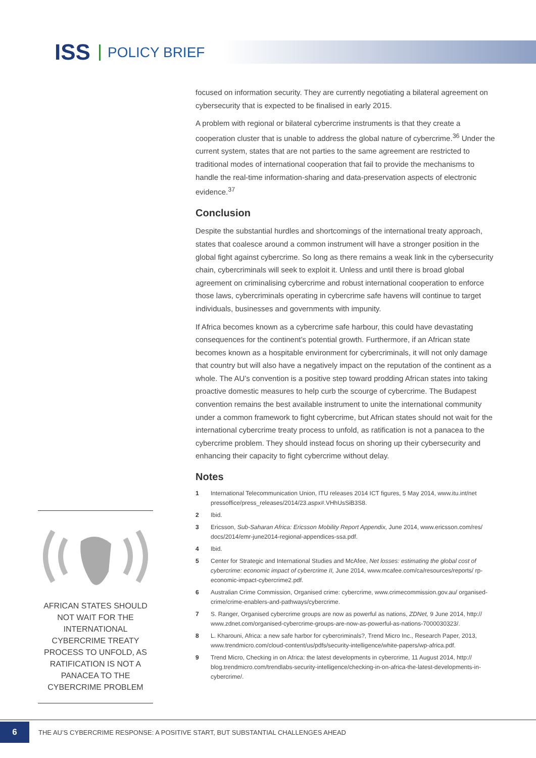ISS POLICY BRIEF
focused on information security. They are currently negotiating a bilateral agreement on cybersecurity that is expected to be finalised in early 2015.
A problem with regional or bilateral cybercrime instruments is that they create a cooperation cluster that is unable to address the global nature of cybercrime.<sup>36</sup> Under the current system, states that are not parties to the same agreement are restricted to traditional modes of international cooperation that fail to provide the mechanisms to handle the real-time information-sharing and data-preservation aspects of electronic evidence.<sup>37</sup>
Conclusion
Despite the substantial hurdles and shortcomings of the international treaty approach, states that coalesce around a common instrument will have a stronger position in the global fight against cybercrime. So long as there remains a weak link in the cybersecurity chain, cybercriminals will seek to exploit it. Unless and until there is broad global agreement on criminalising cybercrime and robust international cooperation to enforce those laws, cybercriminals operating in cybercrime safe havens will continue to target individuals, businesses and governments with impunity.
If Africa becomes known as a cybercrime safe harbour, this could have devastating consequences for the continent’s potential growth. Furthermore, if an African state becomes known as a hospitable environment for cybercriminals, it will not only damage that country but will also have a negatively impact on the reputation of the continent as a whole. The AU’s convention is a positive step toward prodding African states into taking proactive domestic measures to help curb the scourge of cybercrime. The Budapest convention remains the best available instrument to unite the international community under a common framework to fight cybercrime, but African states should not wait for the international cybercrime treaty process to unfold, as ratification is not a panacea to the cybercrime problem. They should instead focus on shoring up their cybersecurity and enhancing their capacity to fight cybercrime without delay.
Notes
1 International Telecommunication Union, ITU releases 2014 ICT figures, 5 May 2014, www.itu.int/net pressoffice/press_releases/2014/23.aspx#.VHhUsSiB3S8.
2 Ibid.
3 Ericsson, Sub-Saharan Africa: Ericsson Mobility Report Appendix, June 2014, www.ericsson.com/res/ docs/2014/emr-june2014-regional-appendices-ssa.pdf.
4 Ibid.
5 Center for Strategic and International Studies and McAfee, Net losses: estimating the global cost of cybercrime: economic impact of cybercrime II, June 2014, www.mcafee.com/ca/resources/reports/ rp-economic-impact-cybercrime2.pdf.
6 Australian Crime Commission, Organised crime: cybercrime, www.crimecommission.gov.au/ organised-crime/crime-enablers-and-pathways/cybercrime.
7 S. Ranger, Organised cybercrime groups are now as powerful as nations, ZDNet, 9 June 2014, http:// www.zdnet.com/organised-cybercrime-groups-are-now-as-powerful-as-nations-7000030323/.
8 L. Kharouni, Africa: a new safe harbor for cybercriminals?, Trend Micro Inc., Research Paper, 2013, www.trendmicro.com/cloud-content/us/pdfs/security-intelligence/white-papers/wp-africa.pdf.
9 Trend Micro, Checking in on Africa: the latest developments in cybercrime, 11 August 2014, http:// blog.trendmicro.com/trendlabs-security-intelligence/checking-in-on-africa-the-latest-developments-in-cybercrime/.
AFRICAN STATES SHOULD NOT WAIT FOR THE INTERNATIONAL CYBERCRIME TREATY PROCESS TO UNFOLD, AS RATIFICATION IS NOT A PANACEA TO THE CYBERCRIME PROBLEM
6
THE AU’S CYBERCRIME RESPONSE: A POSITIVE START, BUT SUBSTANTIAL CHALLENGES AHEAD